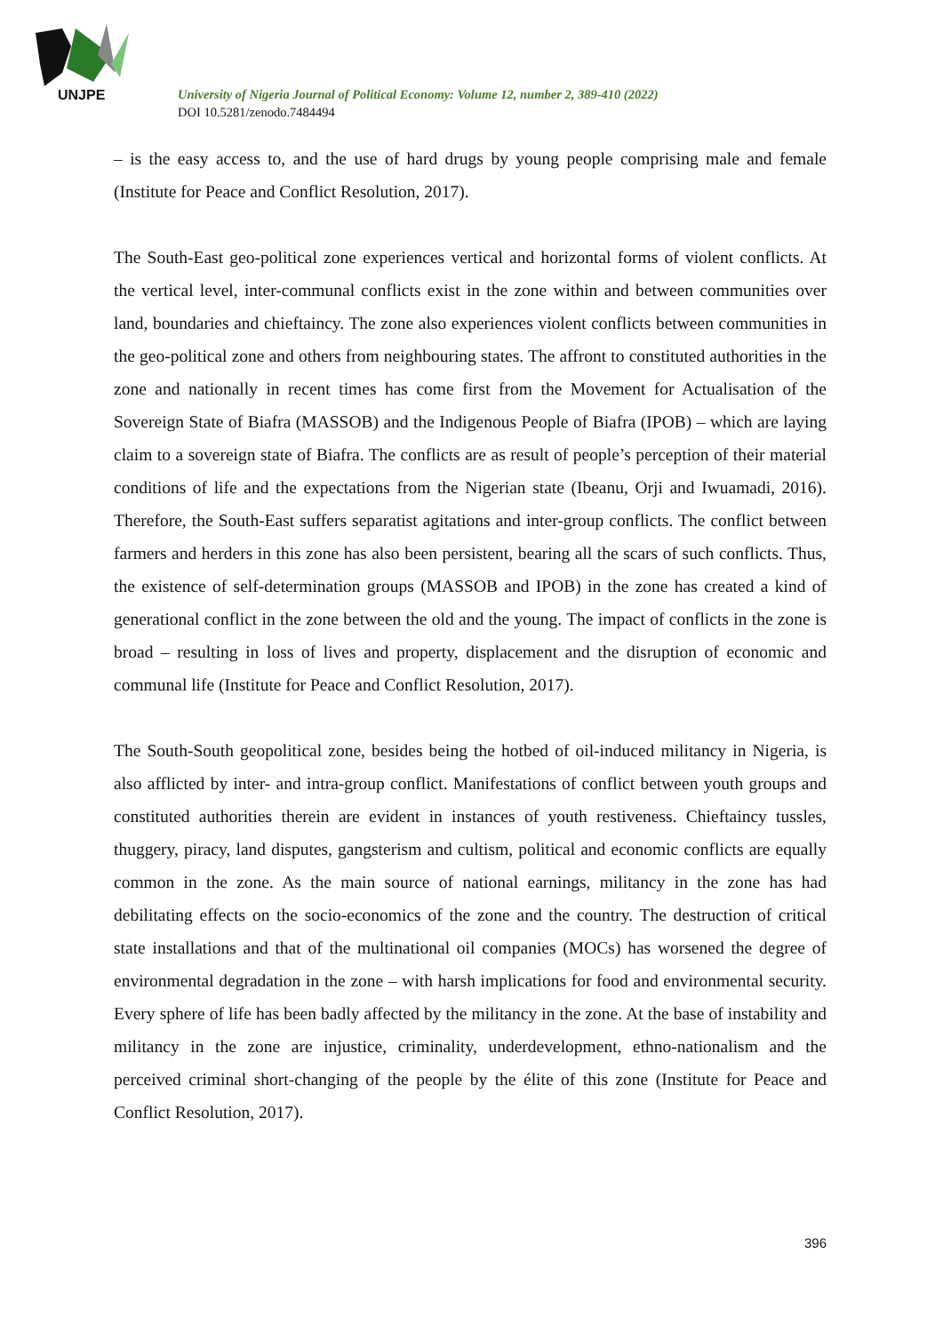UNJPE
University of Nigeria Journal of Political Economy: Volume 12, number 2, 389-410 (2022)
DOI 10.5281/zenodo.7484494
– is the easy access to, and the use of hard drugs by young people comprising male and female (Institute for Peace and Conflict Resolution, 2017).
The South-East geo-political zone experiences vertical and horizontal forms of violent conflicts. At the vertical level, inter-communal conflicts exist in the zone within and between communities over land, boundaries and chieftaincy. The zone also experiences violent conflicts between communities in the geo-political zone and others from neighbouring states. The affront to constituted authorities in the zone and nationally in recent times has come first from the Movement for Actualisation of the Sovereign State of Biafra (MASSOB) and the Indigenous People of Biafra (IPOB) – which are laying claim to a sovereign state of Biafra. The conflicts are as result of people’s perception of their material conditions of life and the expectations from the Nigerian state (Ibeanu, Orji and Iwuamadi, 2016). Therefore, the South-East suffers separatist agitations and inter-group conflicts. The conflict between farmers and herders in this zone has also been persistent, bearing all the scars of such conflicts. Thus, the existence of self-determination groups (MASSOB and IPOB) in the zone has created a kind of generational conflict in the zone between the old and the young. The impact of conflicts in the zone is broad – resulting in loss of lives and property, displacement and the disruption of economic and communal life (Institute for Peace and Conflict Resolution, 2017).
The South-South geopolitical zone, besides being the hotbed of oil-induced militancy in Nigeria, is also afflicted by inter- and intra-group conflict. Manifestations of conflict between youth groups and constituted authorities therein are evident in instances of youth restiveness. Chieftaincy tussles, thuggery, piracy, land disputes, gangsterism and cultism, political and economic conflicts are equally common in the zone. As the main source of national earnings, militancy in the zone has had debilitating effects on the socio-economics of the zone and the country. The destruction of critical state installations and that of the multinational oil companies (MOCs) has worsened the degree of environmental degradation in the zone – with harsh implications for food and environmental security. Every sphere of life has been badly affected by the militancy in the zone. At the base of instability and militancy in the zone are injustice, criminality, underdevelopment, ethno-nationalism and the perceived criminal short-changing of the people by the élite of this zone (Institute for Peace and Conflict Resolution, 2017).
396